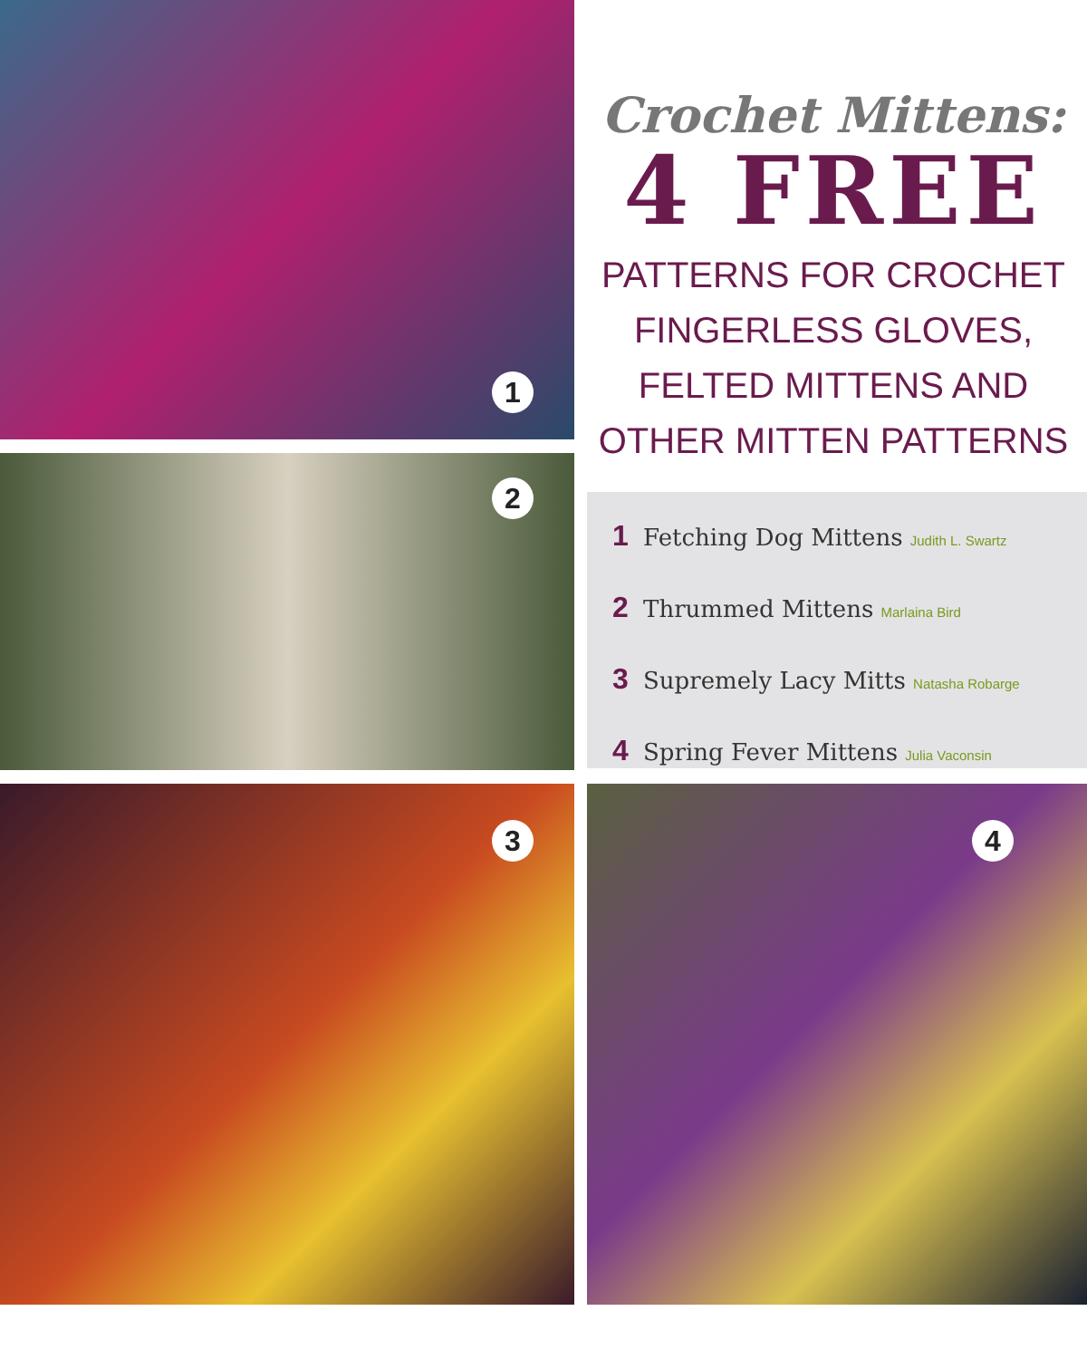1
2
3 4
Crochet Mittens:
4 FREE
PATTERNS FOR CROCHET
FINGERLESS GLOVES,
FELTED MITTENS AND
OTHER MITTEN PATTERNS
1 Fetching Dog Mittens Judith L. Swartz
2 Thrummed Mittens Marlaina Bird
3 Supremely Lacy Mitts Natasha Robarge
4 Spring Fever Mittens Julia Vaconsin